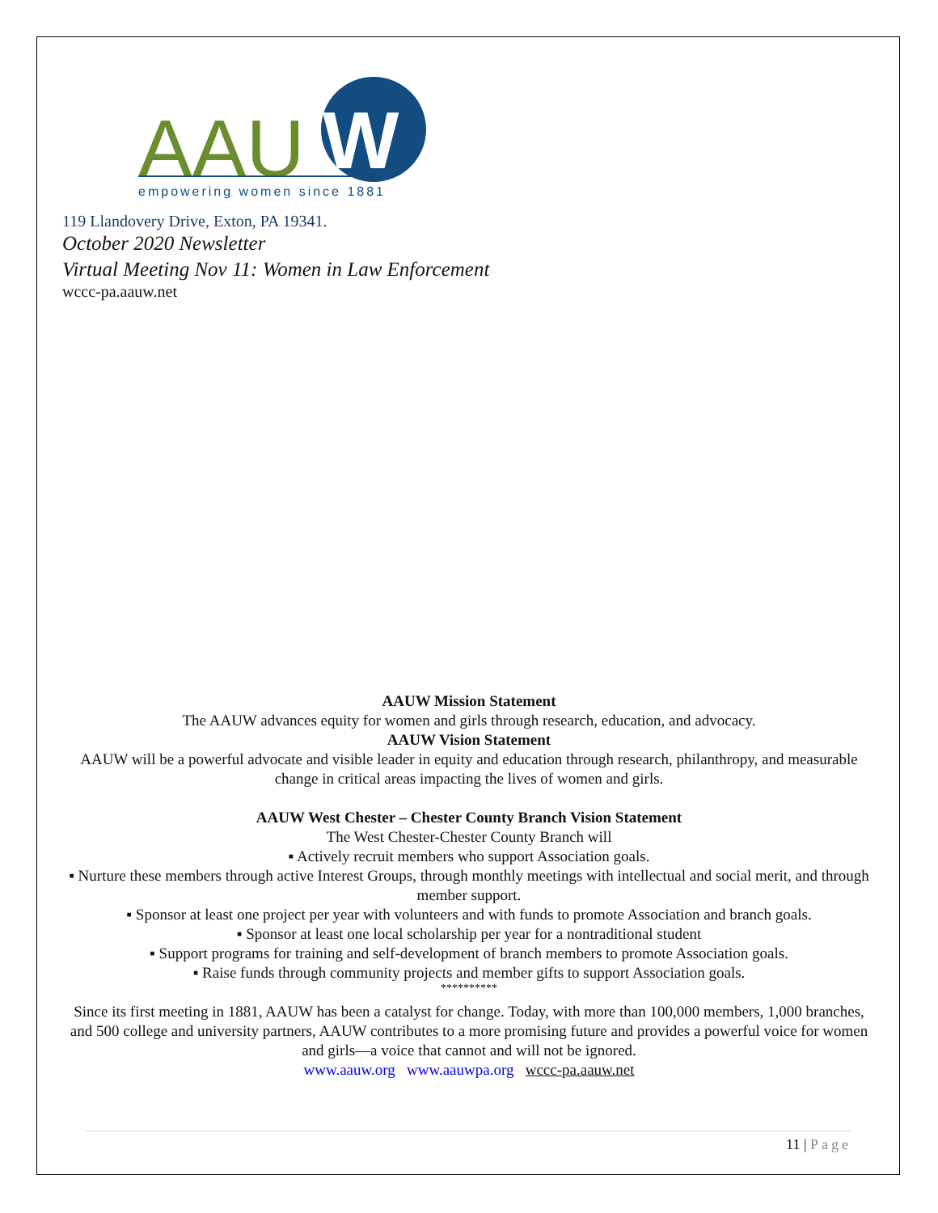AAU
W
empowering women since 1881
119 Llandovery Drive, Exton, PA 19341.
October 2020 Newsletter
Virtual Meeting Nov 11: Women in Law Enforcement
wccc-pa.aauw.net
AAUW Mission Statement
The AAUW advances equity for women and girls through research, education, and advocacy.
AAUW Vision Statement
AAUW will be a powerful advocate and visible leader in equity and education through research, philanthropy, and measurable change in critical areas impacting the lives of women and girls.
AAUW West Chester – Chester County Branch Vision Statement
The West Chester-Chester County Branch will
▪ Actively recruit members who support Association goals.
▪ Nurture these members through active Interest Groups, through monthly meetings with intellectual and social merit, and through member support.
▪ Sponsor at least one project per year with volunteers and with funds to promote Association and branch goals.
▪ Sponsor at least one local scholarship per year for a nontraditional student
▪ Support programs for training and self-development of branch members to promote Association goals.
▪ Raise funds through community projects and member gifts to support Association goals.
**********
Since its first meeting in 1881, AAUW has been a catalyst for change. Today, with more than 100,000 members, 1,000 branches, and 500 college and university partners, AAUW contributes to a more promising future and provides a powerful voice for women and girls—a voice that cannot and will not be ignored.
www.aauw.org www.aauwpa.org wccc-pa.aauw.net
11 | Page